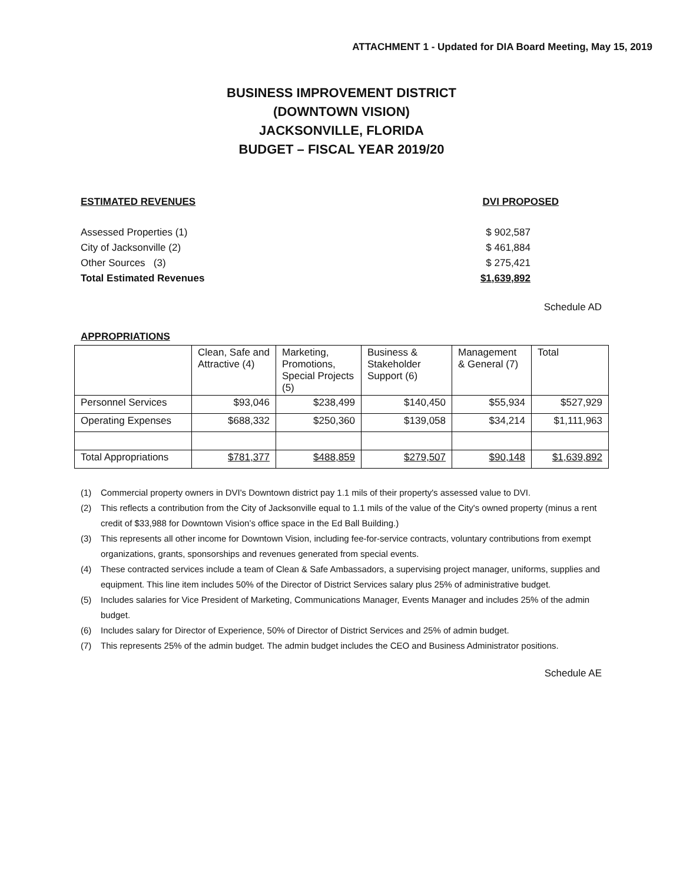ATTACHMENT 1 - Updated for DIA Board Meeting, May 15, 2019
BUSINESS IMPROVEMENT DISTRICT
(DOWNTOWN VISION)
JACKSONVILLE, FLORIDA
BUDGET – FISCAL YEAR 2019/20
| ESTIMATED REVENUES | DVI PROPOSED |
| Assessed Properties (1) | $ 902,587 |
| City of Jacksonville (2) | $ 461,884 |
| Other Sources (3) | $ 275,421 |
| Total Estimated Revenues | $1,639,892 |
Schedule AD
APPROPRIATIONS
| | Clean, Safe and Attractive (4) | Marketing, Promotions, Special Projects (5) | Business & Stakeholder Support (6) | Management & General (7) | Total |
| Personnel Services | $93,046 | $238,499 | $140,450 | $55,934 | $527,929 |
| Operating Expenses | $688,332 | $250,360 | $139,058 | $34,214 | $1,111,963 |
| Total Appropriations | $781,377 | $488,859 | $279,507 | $90,148 | $1,639,892 |
(1) Commercial property owners in DVI's Downtown district pay 1.1 mils of their property's assessed value to DVI.
(2) This reflects a contribution from the City of Jacksonville equal to 1.1 mils of the value of the City's owned property (minus a rent credit of $33,988 for Downtown Vision’s office space in the Ed Ball Building.)
(3) This represents all other income for Downtown Vision, including fee-for-service contracts, voluntary contributions from exempt organizations, grants, sponsorships and revenues generated from special events.
(4) These contracted services include a team of Clean & Safe Ambassadors, a supervising project manager, uniforms, supplies and equipment. This line item includes 50% of the Director of District Services salary plus 25% of administrative budget.
(5) Includes salaries for Vice President of Marketing, Communications Manager, Events Manager and includes 25% of the admin budget.
(6) Includes salary for Director of Experience, 50% of Director of District Services and 25% of admin budget.
(7) This represents 25% of the admin budget. The admin budget includes the CEO and Business Administrator positions.
Schedule AE